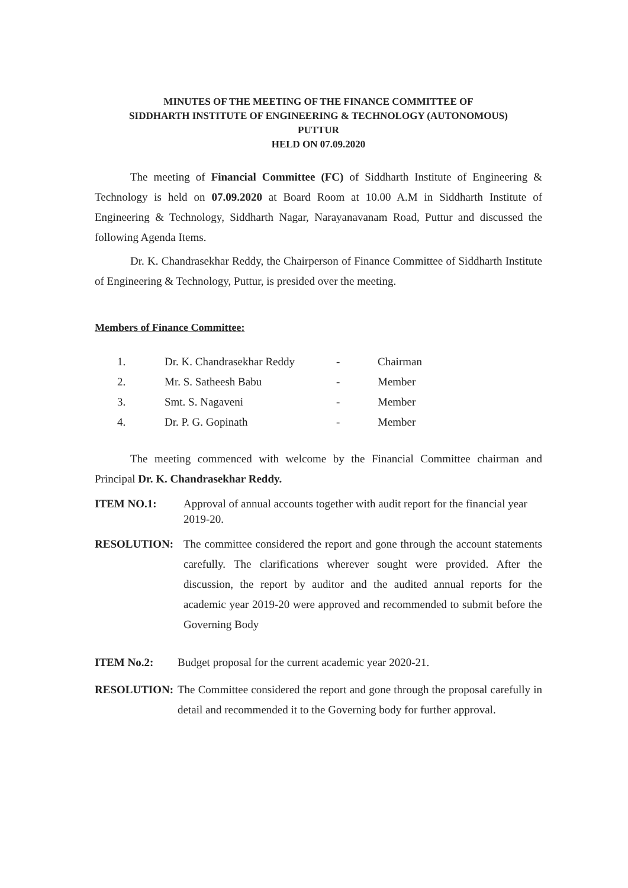MINUTES OF THE MEETING OF THE FINANCE COMMITTEE OF
SIDDHARTH INSTITUTE OF ENGINEERING & TECHNOLOGY (AUTONOMOUS)
PUTTUR
HELD ON 07.09.2020
The meeting of Financial Committee (FC) of Siddharth Institute of Engineering & Technology is held on 07.09.2020 at Board Room at 10.00 A.M in Siddharth Institute of Engineering & Technology, Siddharth Nagar, Narayanavanam Road, Puttur and discussed the following Agenda Items.
Dr. K. Chandrasekhar Reddy, the Chairperson of Finance Committee of Siddharth Institute of Engineering & Technology, Puttur, is presided over the meeting.
Members of Finance Committee:
| 1. | Dr. K. Chandrasekhar Reddy | - | Chairman |
| 2. | Mr. S. Satheesh Babu | - | Member |
| 3. | Smt. S. Nagaveni | - | Member |
| 4. | Dr. P. G. Gopinath | - | Member |
The meeting commenced with welcome by the Financial Committee chairman and Principal Dr. K. Chandrasekhar Reddy.
ITEM NO.1: Approval of annual accounts together with audit report for the financial year 2019-20.
RESOLUTION: The committee considered the report and gone through the account statements carefully. The clarifications wherever sought were provided. After the discussion, the report by auditor and the audited annual reports for the academic year 2019-20 were approved and recommended to submit before the Governing Body
ITEM No.2: Budget proposal for the current academic year 2020-21.
RESOLUTION: The Committee considered the report and gone through the proposal carefully in detail and recommended it to the Governing body for further approval.